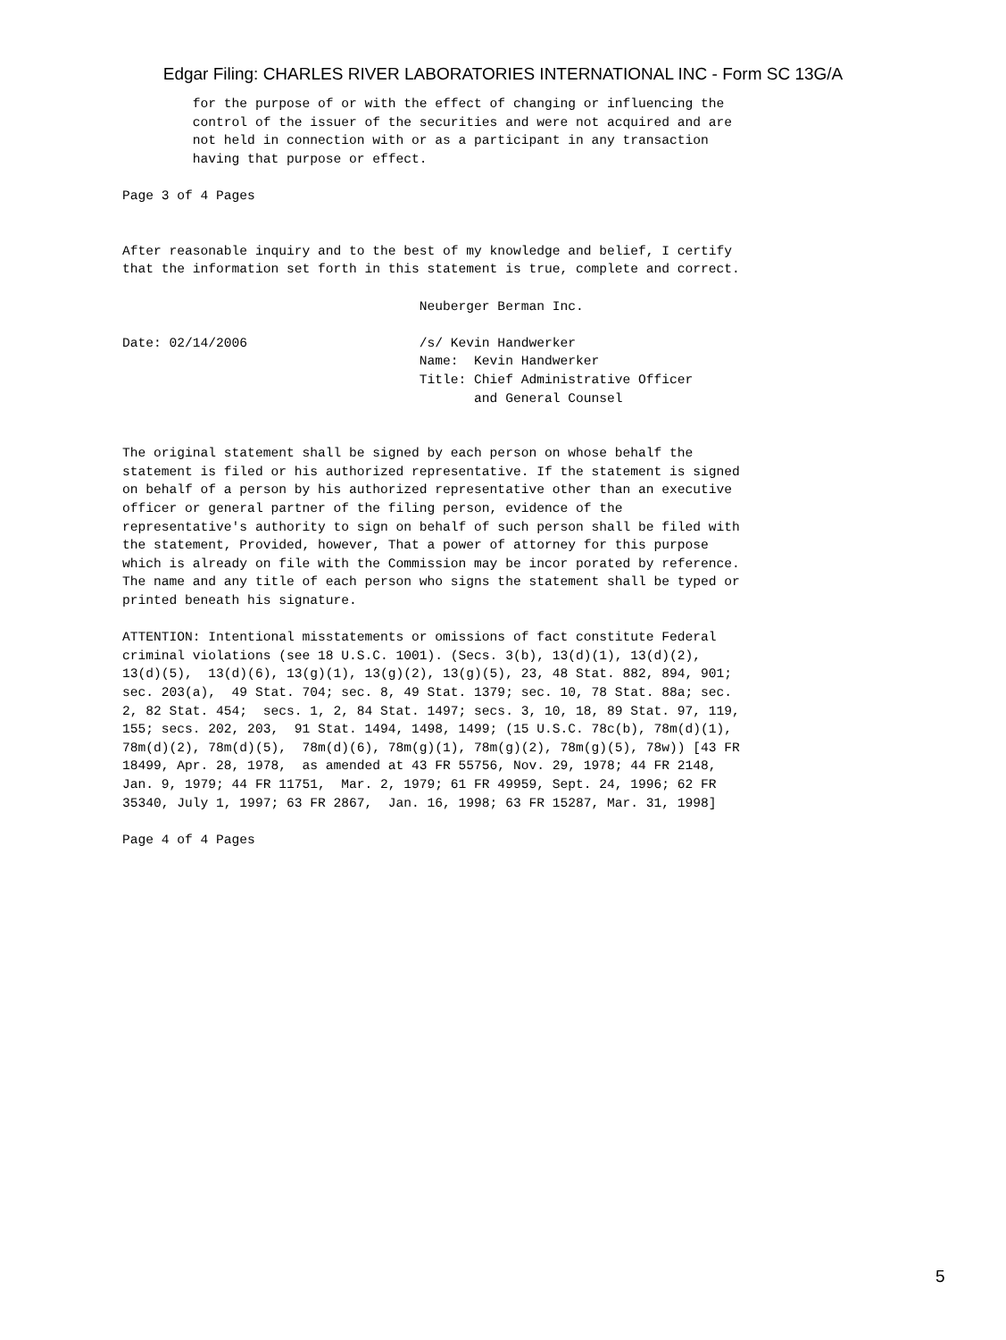Edgar Filing: CHARLES RIVER LABORATORIES INTERNATIONAL INC - Form SC 13G/A
         for the purpose of or with the effect of changing or influencing the
         control of the issuer of the securities and were not acquired and are
         not held in connection with or as a participant in any transaction
         having that purpose or effect.

Page 3 of 4 Pages


After reasonable inquiry and to the best of my knowledge and belief, I certify
that the information set forth in this statement is true, complete and correct.

                                      Neuberger Berman Inc.

Date: 02/14/2006                      /s/ Kevin Handwerker
                                      Name:  Kevin Handwerker
                                      Title: Chief Administrative Officer
                                             and General Counsel


The original statement shall be signed by each person on whose behalf the
statement is filed or his authorized representative. If the statement is signed
on behalf of a person by his authorized representative other than an executive
officer or general partner of the filing person, evidence of the
representative's authority to sign on behalf of such person shall be filed with
the statement, Provided, however, That a power of attorney for this purpose
which is already on file with the Commission may be incor porated by reference.
The name and any title of each person who signs the statement shall be typed or
printed beneath his signature.

ATTENTION: Intentional misstatements or omissions of fact constitute Federal
criminal violations (see 18 U.S.C. 1001). (Secs. 3(b), 13(d)(1), 13(d)(2),
13(d)(5),  13(d)(6), 13(g)(1), 13(g)(2), 13(g)(5), 23, 48 Stat. 882, 894, 901;
sec. 203(a),  49 Stat. 704; sec. 8, 49 Stat. 1379; sec. 10, 78 Stat. 88a; sec.
2, 82 Stat. 454;  secs. 1, 2, 84 Stat. 1497; secs. 3, 10, 18, 89 Stat. 97, 119,
155; secs. 202, 203,  91 Stat. 1494, 1498, 1499; (15 U.S.C. 78c(b), 78m(d)(1),
78m(d)(2), 78m(d)(5),  78m(d)(6), 78m(g)(1), 78m(g)(2), 78m(g)(5), 78w)) [43 FR
18499, Apr. 28, 1978,  as amended at 43 FR 55756, Nov. 29, 1978; 44 FR 2148,
Jan. 9, 1979; 44 FR 11751,  Mar. 2, 1979; 61 FR 49959, Sept. 24, 1996; 62 FR
35340, July 1, 1997; 63 FR 2867,  Jan. 16, 1998; 63 FR 15287, Mar. 31, 1998]

Page 4 of 4 Pages
5